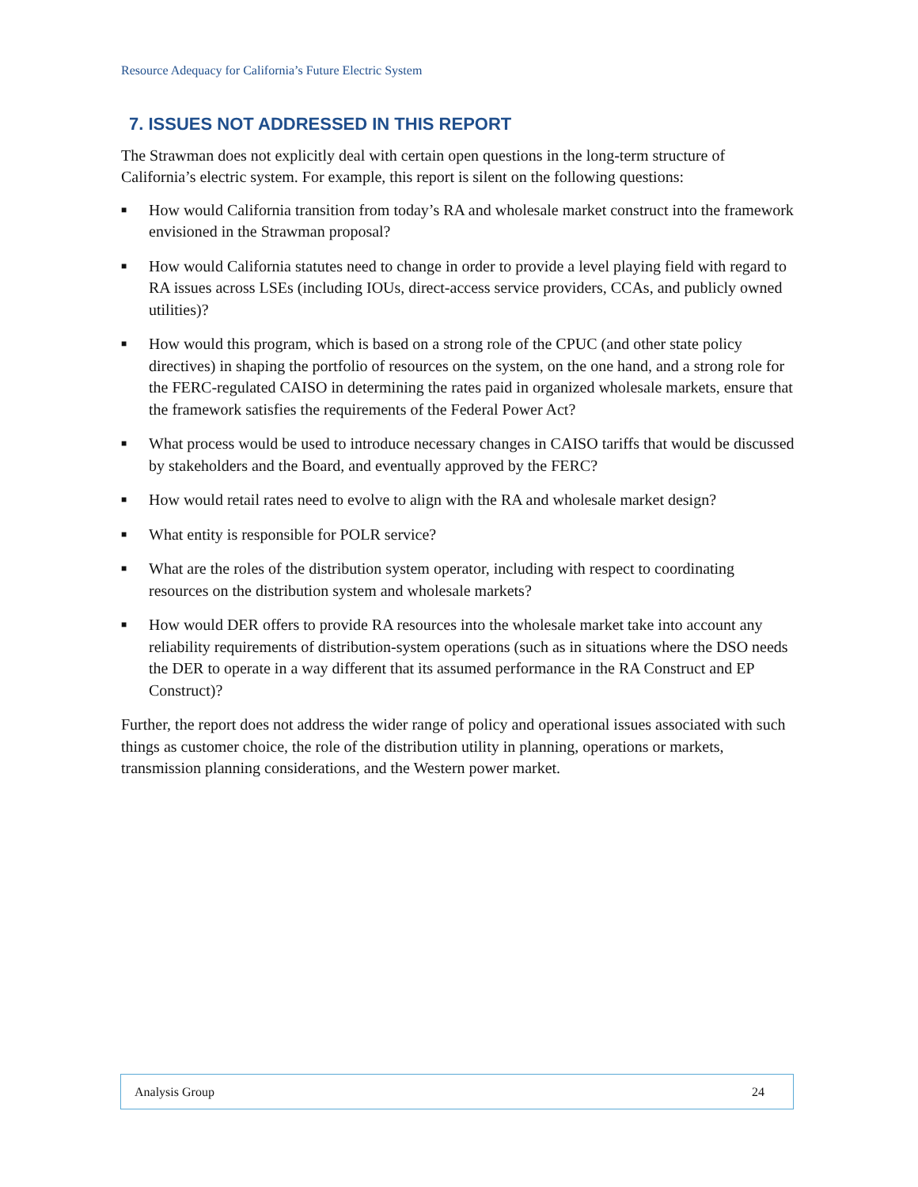Resource Adequacy for California’s Future Electric System
7. ISSUES NOT ADDRESSED IN THIS REPORT
The Strawman does not explicitly deal with certain open questions in the long-term structure of California’s electric system. For example, this report is silent on the following questions:
■ How would California transition from today’s RA and wholesale market construct into the framework envisioned in the Strawman proposal?
■ How would California statutes need to change in order to provide a level playing field with regard to RA issues across LSEs (including IOUs, direct-access service providers, CCAs, and publicly owned utilities)?
■ How would this program, which is based on a strong role of the CPUC (and other state policy directives) in shaping the portfolio of resources on the system, on the one hand, and a strong role for the FERC-regulated CAISO in determining the rates paid in organized wholesale markets, ensure that the framework satisfies the requirements of the Federal Power Act?
■ What process would be used to introduce necessary changes in CAISO tariffs that would be discussed by stakeholders and the Board, and eventually approved by the FERC?
■ How would retail rates need to evolve to align with the RA and wholesale market design?
■ What entity is responsible for POLR service?
■ What are the roles of the distribution system operator, including with respect to coordinating resources on the distribution system and wholesale markets?
■ How would DER offers to provide RA resources into the wholesale market take into account any reliability requirements of distribution-system operations (such as in situations where the DSO needs the DER to operate in a way different that its assumed performance in the RA Construct and EP Construct)?
Further, the report does not address the wider range of policy and operational issues associated with such things as customer choice, the role of the distribution utility in planning, operations or markets, transmission planning considerations, and the Western power market.
Analysis Group 24